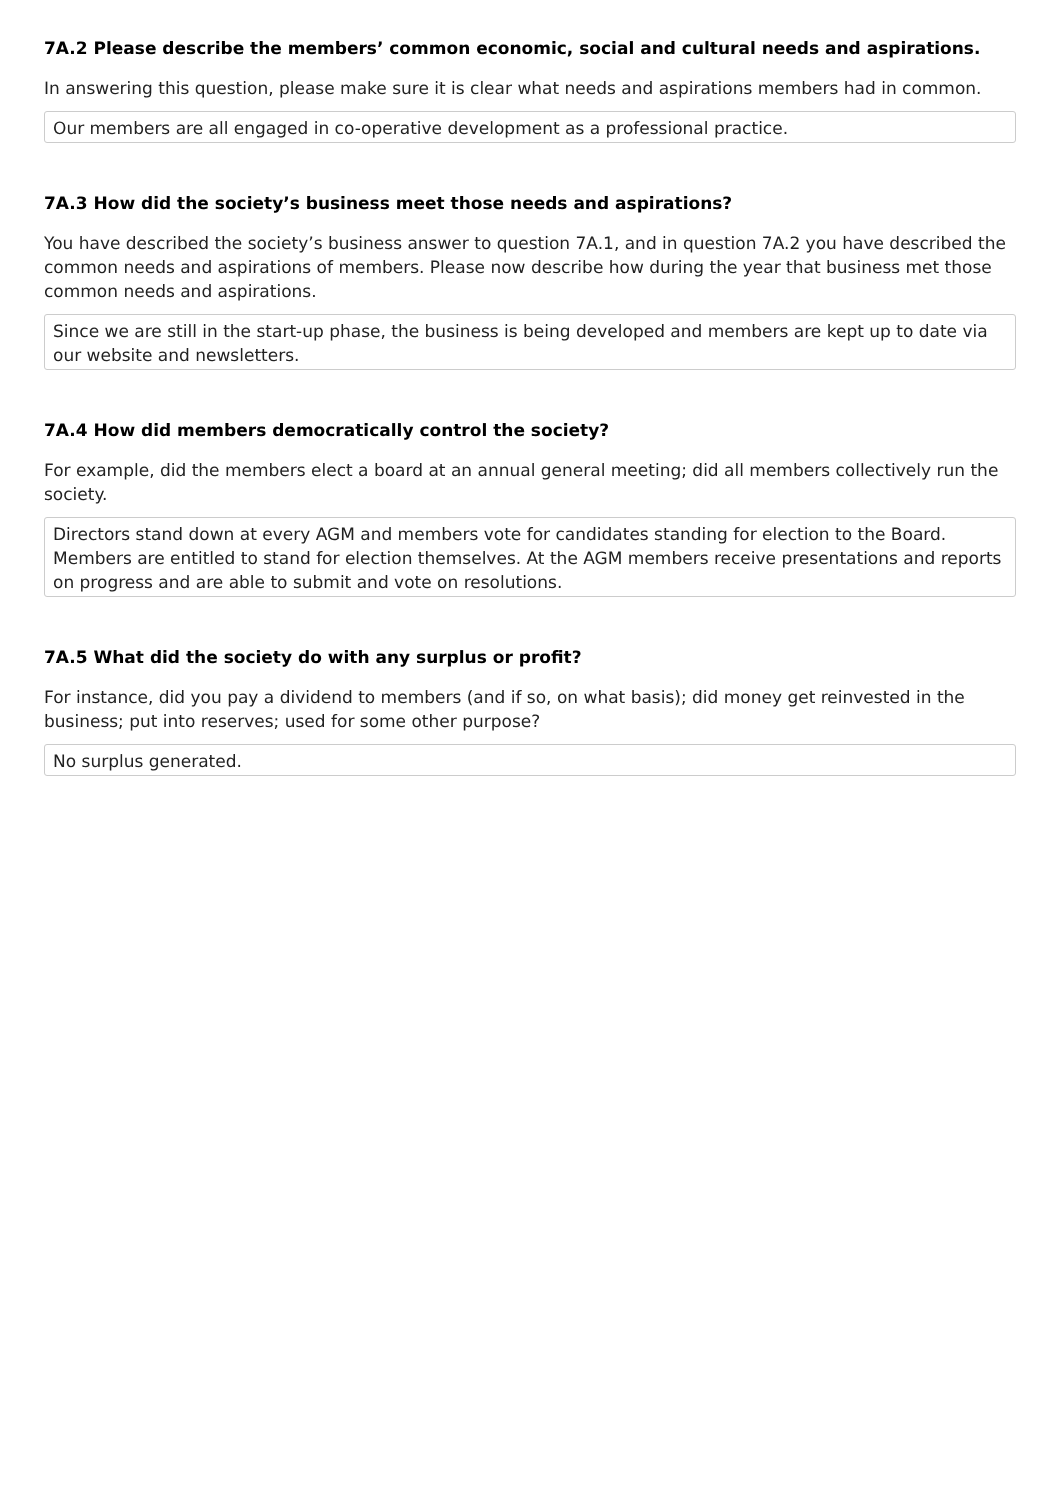7A.2 Please describe the members’ common economic, social and cultural needs and aspirations.
In answering this question, please make sure it is clear what needs and aspirations members had in common.
Our members are all engaged in co-operative development as a professional practice.
7A.3 How did the society’s business meet those needs and aspirations?
You have described the society’s business answer to question 7A.1, and in question 7A.2 you have described the common needs and aspirations of members. Please now describe how during the year that business met those common needs and aspirations.
Since we are still in the start-up phase, the business is being developed and members are kept up to date via our website and newsletters.
7A.4 How did members democratically control the society?
For example, did the members elect a board at an annual general meeting; did all members collectively run the society.
Directors stand down at every AGM and members vote for candidates standing for election to the Board. Members are entitled to stand for election themselves. At the AGM members receive presentations and reports on progress and are able to submit and vote on resolutions.
7A.5 What did the society do with any surplus or profit?
For instance, did you pay a dividend to members (and if so, on what basis); did money get reinvested in the business; put into reserves; used for some other purpose?
No surplus generated.